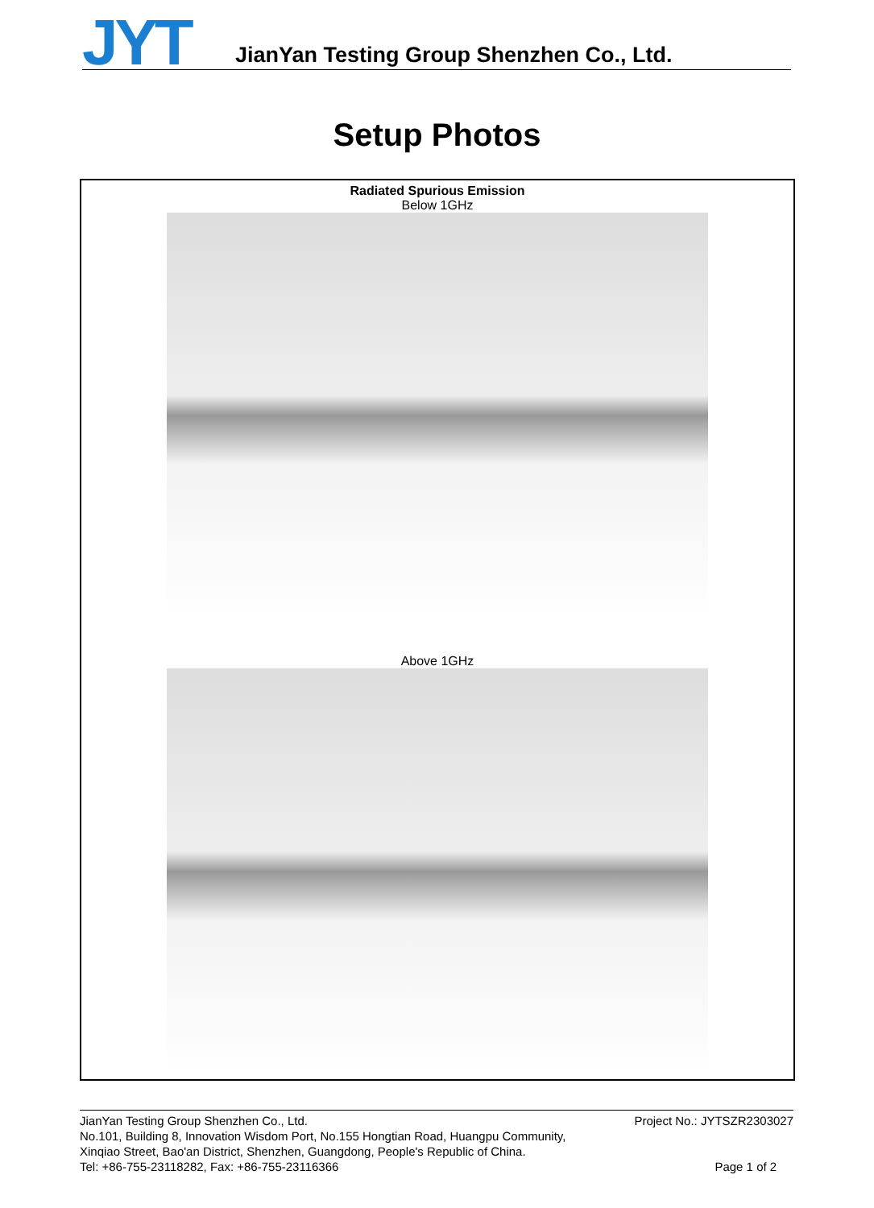JYT
JianYan Testing Group Shenzhen Co., Ltd.
Setup Photos
Radiated Spurious Emission
Below 1GHz
Above 1GHz
JianYan Testing Group Shenzhen Co., Ltd.
No.101, Building 8, Innovation Wisdom Port, No.155 Hongtian Road, Huangpu Community,
Xinqiao Street, Bao'an District, Shenzhen, Guangdong, People's Republic of China.
Tel: +86-755-23118282, Fax: +86-755-23116366
Project No.: JYTSZR2303027
Page 1 of 2